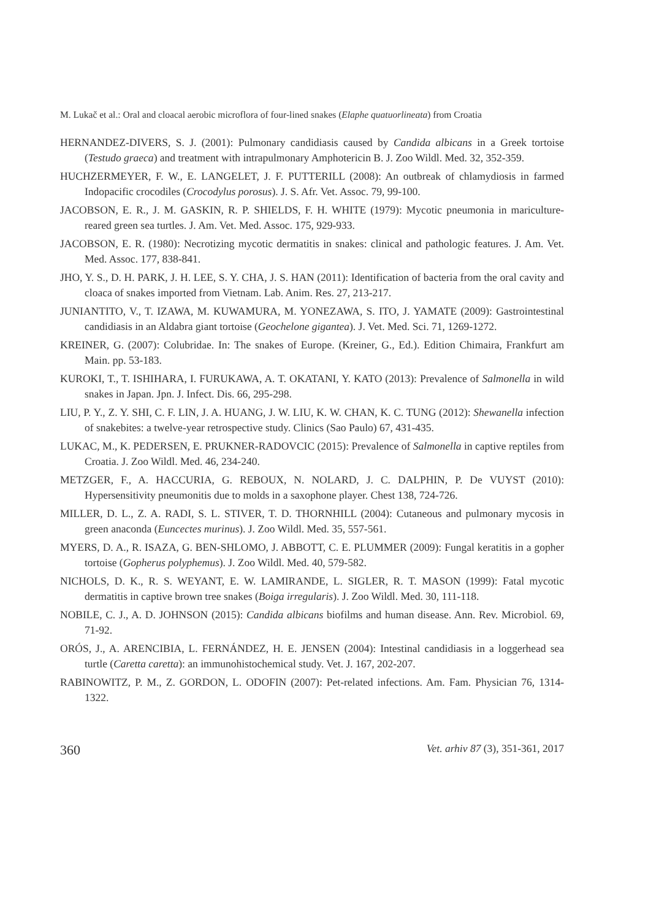M. Lukač et al.: Oral and cloacal aerobic microflora of four-lined snakes (Elaphe quatuorlineata) from Croatia
HERNANDEZ-DIVERS, S. J. (2001): Pulmonary candidiasis caused by Candida albicans in a Greek tortoise (Testudo graeca) and treatment with intrapulmonary Amphotericin B. J. Zoo Wildl. Med. 32, 352-359.
HUCHZERMEYER, F. W., E. LANGELET, J. F. PUTTERILL (2008): An outbreak of chlamydiosis in farmed Indopacific crocodiles (Crocodylus porosus). J. S. Afr. Vet. Assoc. 79, 99-100.
JACOBSON, E. R., J. M. GASKIN, R. P. SHIELDS, F. H. WHITE (1979): Mycotic pneumonia in mariculture-reared green sea turtles. J. Am. Vet. Med. Assoc. 175, 929-933.
JACOBSON, E. R. (1980): Necrotizing mycotic dermatitis in snakes: clinical and pathologic features. J. Am. Vet. Med. Assoc. 177, 838-841.
JHO, Y. S., D. H. PARK, J. H. LEE, S. Y. CHA, J. S. HAN (2011): Identification of bacteria from the oral cavity and cloaca of snakes imported from Vietnam. Lab. Anim. Res. 27, 213-217.
JUNIANTITO, V., T. IZAWA, M. KUWAMURA, M. YONEZAWA, S. ITO, J. YAMATE (2009): Gastrointestinal candidiasis in an Aldabra giant tortoise (Geochelone gigantea). J. Vet. Med. Sci. 71, 1269-1272.
KREINER, G. (2007): Colubridae. In: The snakes of Europe. (Kreiner, G., Ed.). Edition Chimaira, Frankfurt am Main. pp. 53-183.
KUROKI, T., T. ISHIHARA, I. FURUKAWA, A. T. OKATANI, Y. KATO (2013): Prevalence of Salmonella in wild snakes in Japan. Jpn. J. Infect. Dis. 66, 295-298.
LIU, P. Y., Z. Y. SHI, C. F. LIN, J. A. HUANG, J. W. LIU, K. W. CHAN, K. C. TUNG (2012): Shewanella infection of snakebites: a twelve-year retrospective study. Clinics (Sao Paulo) 67, 431-435.
LUKAC, M., K. PEDERSEN, E. PRUKNER-RADOVCIC (2015): Prevalence of Salmonella in captive reptiles from Croatia. J. Zoo Wildl. Med. 46, 234-240.
METZGER, F., A. HACCURIA, G. REBOUX, N. NOLARD, J. C. DALPHIN, P. De VUYST (2010): Hypersensitivity pneumonitis due to molds in a saxophone player. Chest 138, 724-726.
MILLER, D. L., Z. A. RADI, S. L. STIVER, T. D. THORNHILL (2004): Cutaneous and pulmonary mycosis in green anaconda (Euncectes murinus). J. Zoo Wildl. Med. 35, 557-561.
MYERS, D. A., R. ISAZA, G. BEN-SHLOMO, J. ABBOTT, C. E. PLUMMER (2009): Fungal keratitis in a gopher tortoise (Gopherus polyphemus). J. Zoo Wildl. Med. 40, 579-582.
NICHOLS, D. K., R. S. WEYANT, E. W. LAMIRANDE, L. SIGLER, R. T. MASON (1999): Fatal mycotic dermatitis in captive brown tree snakes (Boiga irregularis). J. Zoo Wildl. Med. 30, 111-118.
NOBILE, C. J., A. D. JOHNSON (2015): Candida albicans biofilms and human disease. Ann. Rev. Microbiol. 69, 71-92.
ORÓS, J., A. ARENCIBIA, L. FERNÁNDEZ, H. E. JENSEN (2004): Intestinal candidiasis in a loggerhead sea turtle (Caretta caretta): an immunohistochemical study. Vet. J. 167, 202-207.
RABINOWITZ, P. M., Z. GORDON, L. ODOFIN (2007): Pet-related infections. Am. Fam. Physician 76, 1314-1322.
360 Vet. arhiv 87 (3), 351-361, 2017